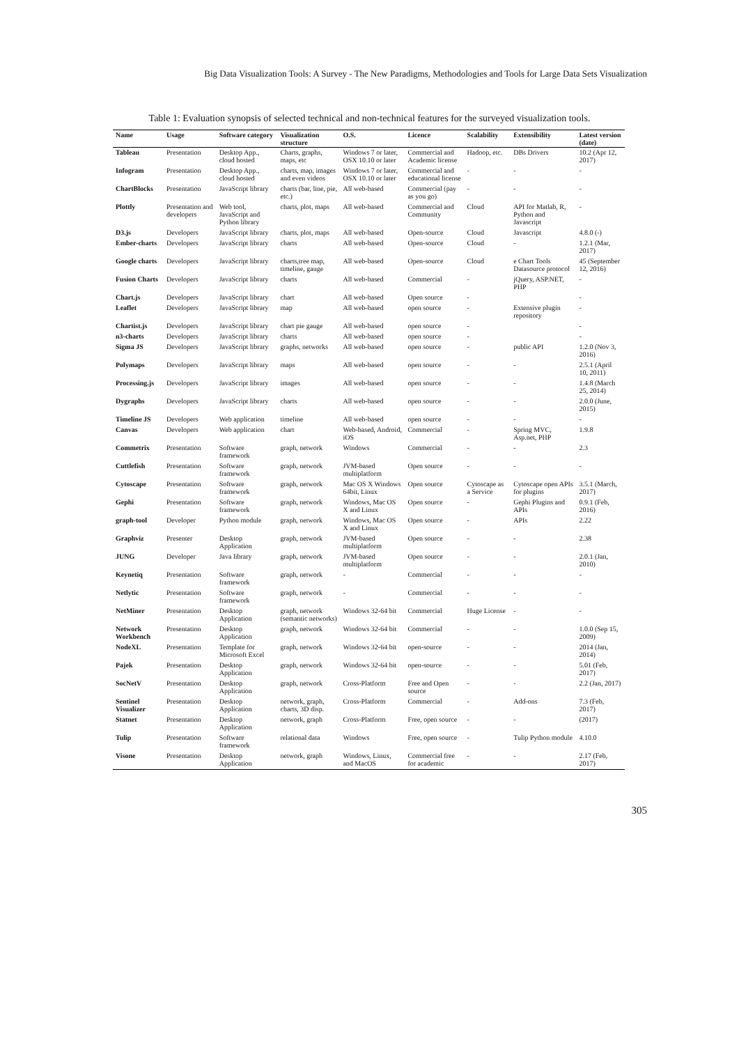Big Data Visualization Tools: A Survey - The New Paradigms, Methodologies and Tools for Large Data Sets Visualization
Table 1: Evaluation synopsis of selected technical and non-technical features for the surveyed visualization tools.
| Name | Usage | Software category | Visualization structure | O.S. | Licence | Scalability | Extensibility | Latest version (date) |
| --- | --- | --- | --- | --- | --- | --- | --- | --- |
| Tableau | Presentation | Desktop App., cloud hosted | Charts, graphs, maps, etc | Windows 7 or later, OSX 10.10 or later | Commercial and Academic license | Hadoop, etc. | DBs Drivers | 10.2 (Apr 12, 2017) |
| Infogram | Presentation | Desktop App., cloud hosted | charts, map, images and even videos | Windows 7 or later, OSX 10.10 or later | Commercial and educational license | - | - | - |
| ChartBlocks | Presentation | JavaScript library | charts (bar, line, pie, etc.) | All web-based | Commercial (pay as you go) | - | - | - |
| Plottly | Presentation and developers | Web tool, JavaScript and Python library | charts, plot, maps | All web-based | Commercial and Community | Cloud | API for Matlab, R, Python and Javascript | - |
| D3.js | Developers | JavaScript library | charts, plot, maps | All web-based | Open-source | Cloud | Javascript | 4.8.0 (-) |
| Ember-charts | Developers | JavaScript library | charts | All web-based | Open-source | Cloud | - | 1.2.1 (Mar, 2017) |
| Google charts | Developers | JavaScript library | charts,tree map, timeline, gauge | All web-based | Open-source | Cloud | e Chart Tools Datasource protocol | 45 (September 12, 2016) |
| Fusion Charts | Developers | JavaScript library | charts | All web-based | Commercial | - | jQuery, ASP.NET, PHP | - |
| Chart.js | Developers | JavaScript library | chart | All web-based | Open source | - | | - |
| Leaflet | Developers | JavaScript library | map | All web-based | open source | - | Extensive plugin repository | - |
| Chartist.js | Developers | JavaScript library | chart pie gauge | All web-based | open source | - | | - |
| n3-charts | Developers | JavaScript library | charts | All web-based | open source | - | | - |
| Sigma JS | Developers | JavaScript library | graphs, networks | All web-based | open source | - | public API | 1.2.0 (Nov 3, 2016) |
| Polymaps | Developers | JavaScript library | maps | All web-based | open source | - | - | 2.5.1 (April 10, 2011) |
| Processing.js | Developers | JavaScript library | images | All web-based | open source | - | - | 1.4.8 (March 25, 2014) |
| Dygraphs | Developers | JavaScript library | charts | All web-based | open source | - | - | 2.0.0 (June, 2015) |
| Timeline JS | Developers | Web application | timeline | All web-based | open source | - | - | - |
| Canvas | Developers | Web application | chart | Web-based, Android, iOS | Commercial | - | Spring MVC, Asp.net, PHP | 1.9.8 |
| Commetrix | Presentation | Software framework | graph, network | Windows | Commercial | - | - | 2.3 |
| Cuttlefish | Presentation | Software framework | graph, network | JVM-based multiplatform | Open source | - | - | - |
| Cytoscape | Presentation | Software framework | graph, network | Mac OS X Windows 64bit, Linux | Open source | Cytoscape as a Service | Cytoscape open APIs for plugins | 3.5.1 (March, 2017) |
| Gephi | Presentation | Software framework | graph, network | Windows, Mac OS X and Linux | Open source | - | Gephi Plugins and APIs | 0.9.1 (Feb, 2016) |
| graph-tool | Developer | Python module | graph, network | Windows, Mac OS X and Linux | Open source | - | APIs | 2.22 |
| Graphviz | Presenter | Desktop Application | graph, network | JVM-based multiplatform | Open source | - | - | 2.38 |
| JUNG | Developer | Java library | graph, network | JVM-based multiplatform | Open source | - | - | 2.0.1 (Jan, 2010) |
| Keynetiq | Presentation | Software framework | graph, network | - | Commercial | - | - | - |
| Netlytic | Presentation | Software framework | graph, network | - | Commercial | - | - | - |
| NetMiner | Presentation | Desktop Application | graph, network (semantic networks) | Windows 32-64 bit | Commercial | Huge License | - | - |
| Network Workbench | Presentation | Desktop Application | graph, network | Windows 32-64 bit | Commercial | - | - | 1.0.0 (Sep 15, 2009) |
| NodeXL | Presentation | Template for Microsoft Excel | graph, network | Windows 32-64 bit | open-source | - | - | 2014 (Jan, 2014) |
| Pajek | Presentation | Desktop Application | graph, network | Windows 32-64 bit | open-source | - | - | 5.01 (Feb, 2017) |
| SocNetV | Presentation | Desktop Application | graph, network | Cross-Platform | Free and Open source | - | - | 2.2 (Jan, 2017) |
| Sentinel Visualizer | Presentation | Desktop Application | network, graph, charts, 3D disp. | Cross-Platform | Commercial | - | Add-ons | 7.3 (Feb, 2017) |
| Statnet | Presentation | Desktop Application | network, graph | Cross-Platform | Free, open source | - | - | (2017) |
| Tulip | Presentation | Software framework | relational data | Windows | Free, open source | - | Tulip Python module | 4.10.0 |
| Visone | Presentation | Desktop Application | network, graph | Windows, Linux, and MacOS | Commercial free for academic | - | - | 2.17 (Feb, 2017) |
305